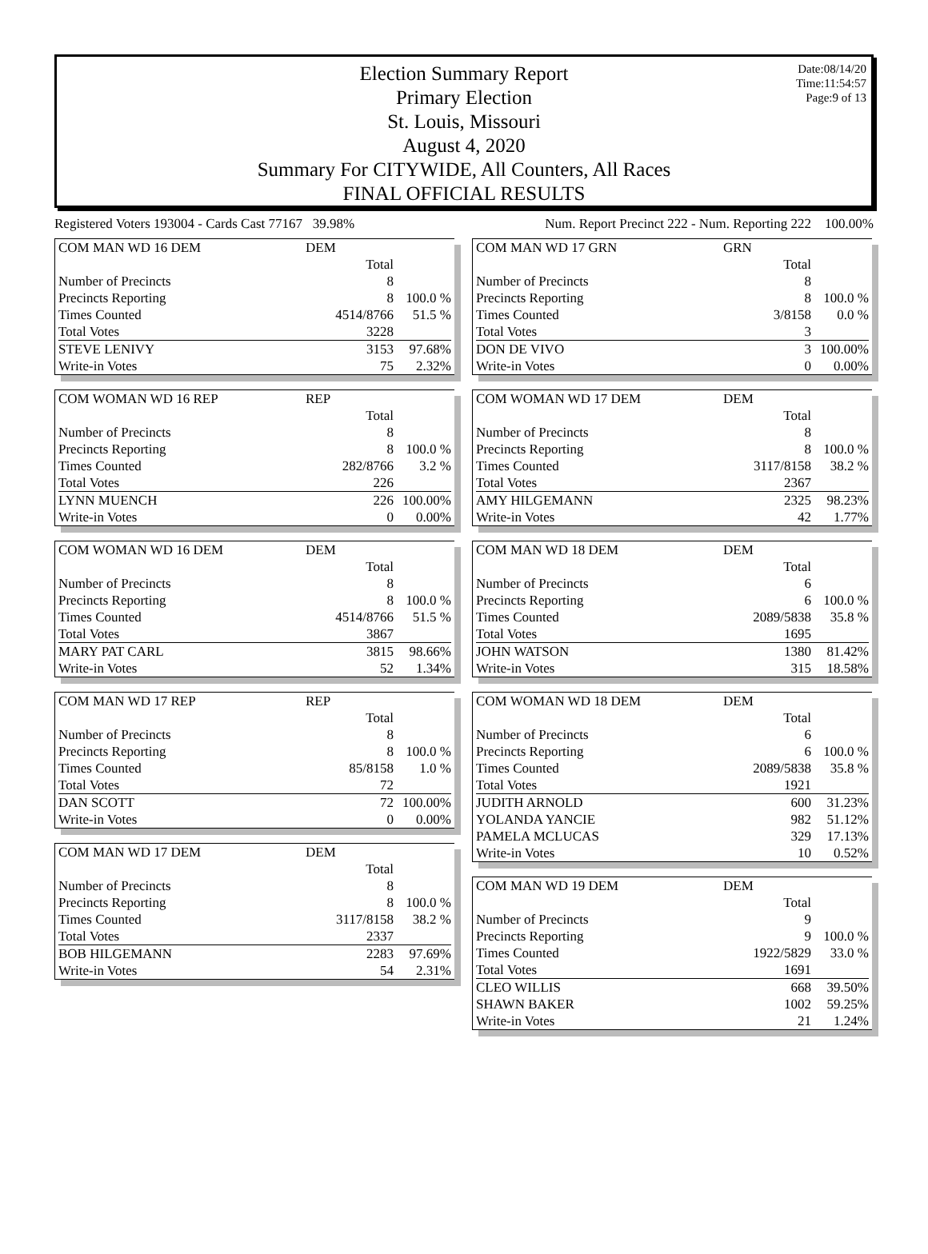Date:08/14/20
Time:11:54:57
Page:9 of 13
Election Summary Report
Primary Election
St. Louis, Missouri
August 4, 2020
Summary For CITYWIDE, All Counters, All Races
FINAL OFFICIAL RESULTS
Registered Voters 193004 - Cards Cast 77167 39.98% Num. Report Precinct 222 - Num. Reporting 222 100.00%
| COM MAN WD 16 DEM | DEM | |
| | Total | |
| Number of Precincts | 8 | |
| Precincts Reporting | 8 | 100.0 % |
| Times Counted | 4514/8766 | 51.5 % |
| Total Votes | 3228 | |
| STEVE LENIVY | 3153 | 97.68% |
| Write-in Votes | 75 | 2.32% |
| COM WOMAN WD 16 REP | REP | |
| | Total | |
| Number of Precincts | 8 | |
| Precincts Reporting | 8 | 100.0 % |
| Times Counted | 282/8766 | 3.2 % |
| Total Votes | 226 | |
| LYNN MUENCH | 226 | 100.00% |
| Write-in Votes | 0 | 0.00% |
| COM WOMAN WD 16 DEM | DEM | |
| | Total | |
| Number of Precincts | 8 | |
| Precincts Reporting | 8 | 100.0 % |
| Times Counted | 4514/8766 | 51.5 % |
| Total Votes | 3867 | |
| MARY PAT CARL | 3815 | 98.66% |
| Write-in Votes | 52 | 1.34% |
| COM MAN WD 17 REP | REP | |
| | Total | |
| Number of Precincts | 8 | |
| Precincts Reporting | 8 | 100.0 % |
| Times Counted | 85/8158 | 1.0 % |
| Total Votes | 72 | |
| DAN SCOTT | 72 | 100.00% |
| Write-in Votes | 0 | 0.00% |
| COM MAN WD 17 DEM | DEM | |
| | Total | |
| Number of Precincts | 8 | |
| Precincts Reporting | 8 | 100.0 % |
| Times Counted | 3117/8158 | 38.2 % |
| Total Votes | 2337 | |
| BOB HILGEMANN | 2283 | 97.69% |
| Write-in Votes | 54 | 2.31% |
| COM MAN WD 17 GRN | GRN | |
| | Total | |
| Number of Precincts | 8 | |
| Precincts Reporting | 8 | 100.0 % |
| Times Counted | 3/8158 | 0.0 % |
| Total Votes | 3 | |
| DON DE VIVO | 3 | 100.00% |
| Write-in Votes | 0 | 0.00% |
| COM WOMAN WD 17 DEM | DEM | |
| | Total | |
| Number of Precincts | 8 | |
| Precincts Reporting | 8 | 100.0 % |
| Times Counted | 3117/8158 | 38.2 % |
| Total Votes | 2367 | |
| AMY HILGEMANN | 2325 | 98.23% |
| Write-in Votes | 42 | 1.77% |
| COM MAN WD 18 DEM | DEM | |
| | Total | |
| Number of Precincts | 6 | |
| Precincts Reporting | 6 | 100.0 % |
| Times Counted | 2089/5838 | 35.8 % |
| Total Votes | 1695 | |
| JOHN WATSON | 1380 | 81.42% |
| Write-in Votes | 315 | 18.58% |
| COM WOMAN WD 18 DEM | DEM | |
| | Total | |
| Number of Precincts | 6 | |
| Precincts Reporting | 6 | 100.0 % |
| Times Counted | 2089/5838 | 35.8 % |
| Total Votes | 1921 | |
| JUDITH ARNOLD | 600 | 31.23% |
| YOLANDA YANCIE | 982 | 51.12% |
| PAMELA MCLUCAS | 329 | 17.13% |
| Write-in Votes | 10 | 0.52% |
| COM MAN WD 19 DEM | DEM | |
| | Total | |
| Number of Precincts | 9 | |
| Precincts Reporting | 9 | 100.0 % |
| Times Counted | 1922/5829 | 33.0 % |
| Total Votes | 1691 | |
| CLEO WILLIS | 668 | 39.50% |
| SHAWN BAKER | 1002 | 59.25% |
| Write-in Votes | 21 | 1.24% |